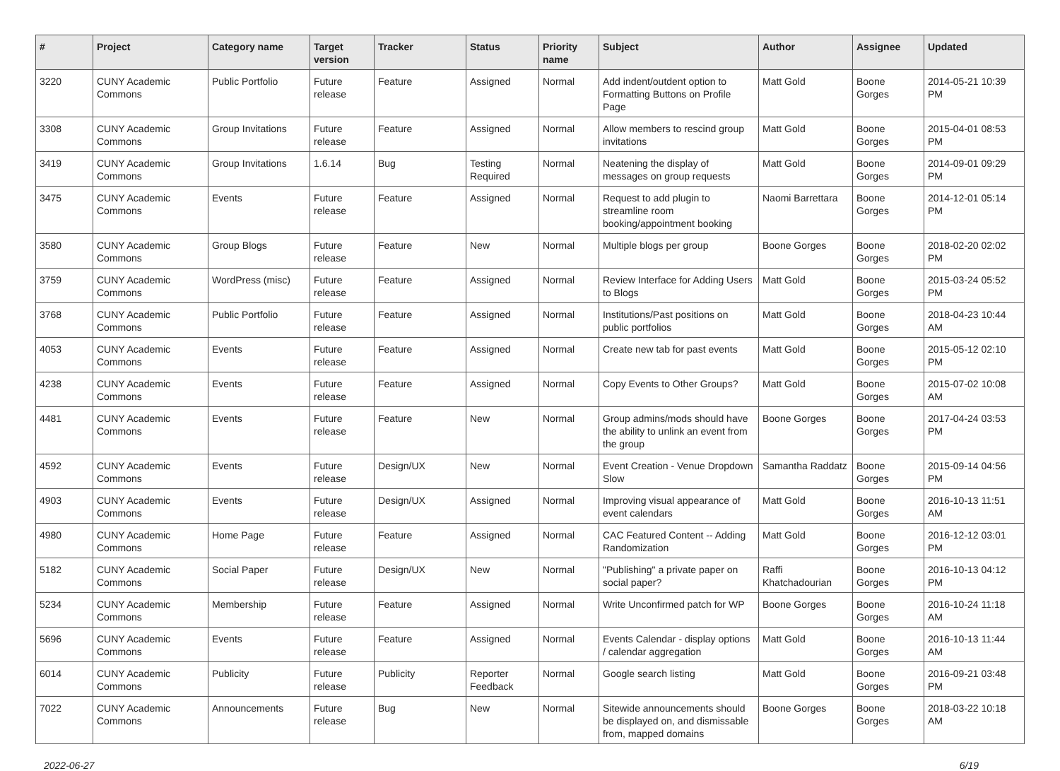| # | Project | Category name | Target version | Tracker | Status | Priority name | Subject | Author | Assignee | Updated |
| --- | --- | --- | --- | --- | --- | --- | --- | --- | --- | --- |
| 3220 | CUNY Academic Commons | Public Portfolio | Future release | Feature | Assigned | Normal | Add indent/outdent option to Formatting Buttons on Profile Page | Matt Gold | Boone Gorges | 2014-05-21 10:39 PM |
| 3308 | CUNY Academic Commons | Group Invitations | Future release | Feature | Assigned | Normal | Allow members to rescind group invitations | Matt Gold | Boone Gorges | 2015-04-01 08:53 PM |
| 3419 | CUNY Academic Commons | Group Invitations | 1.6.14 | Bug | Testing Required | Normal | Neatening the display of messages on group requests | Matt Gold | Boone Gorges | 2014-09-01 09:29 PM |
| 3475 | CUNY Academic Commons | Events | Future release | Feature | Assigned | Normal | Request to add plugin to streamline room booking/appointment booking | Naomi Barrettara | Boone Gorges | 2014-12-01 05:14 PM |
| 3580 | CUNY Academic Commons | Group Blogs | Future release | Feature | New | Normal | Multiple blogs per group | Boone Gorges | Boone Gorges | 2018-02-20 02:02 PM |
| 3759 | CUNY Academic Commons | WordPress (misc) | Future release | Feature | Assigned | Normal | Review Interface for Adding Users to Blogs | Matt Gold | Boone Gorges | 2015-03-24 05:52 PM |
| 3768 | CUNY Academic Commons | Public Portfolio | Future release | Feature | Assigned | Normal | Institutions/Past positions on public portfolios | Matt Gold | Boone Gorges | 2018-04-23 10:44 AM |
| 4053 | CUNY Academic Commons | Events | Future release | Feature | Assigned | Normal | Create new tab for past events | Matt Gold | Boone Gorges | 2015-05-12 02:10 PM |
| 4238 | CUNY Academic Commons | Events | Future release | Feature | Assigned | Normal | Copy Events to Other Groups? | Matt Gold | Boone Gorges | 2015-07-02 10:08 AM |
| 4481 | CUNY Academic Commons | Events | Future release | Feature | New | Normal | Group admins/mods should have the ability to unlink an event from the group | Boone Gorges | Boone Gorges | 2017-04-24 03:53 PM |
| 4592 | CUNY Academic Commons | Events | Future release | Design/UX | New | Normal | Event Creation - Venue Dropdown Slow | Samantha Raddatz | Boone Gorges | 2015-09-14 04:56 PM |
| 4903 | CUNY Academic Commons | Events | Future release | Design/UX | Assigned | Normal | Improving visual appearance of event calendars | Matt Gold | Boone Gorges | 2016-10-13 11:51 AM |
| 4980 | CUNY Academic Commons | Home Page | Future release | Feature | Assigned | Normal | CAC Featured Content -- Adding Randomization | Matt Gold | Boone Gorges | 2016-12-12 03:01 PM |
| 5182 | CUNY Academic Commons | Social Paper | Future release | Design/UX | New | Normal | "Publishing" a private paper on social paper? | Raffi Khatchadourian | Boone Gorges | 2016-10-13 04:12 PM |
| 5234 | CUNY Academic Commons | Membership | Future release | Feature | Assigned | Normal | Write Unconfirmed patch for WP | Boone Gorges | Boone Gorges | 2016-10-24 11:18 AM |
| 5696 | CUNY Academic Commons | Events | Future release | Feature | Assigned | Normal | Events Calendar - display options / calendar aggregation | Matt Gold | Boone Gorges | 2016-10-13 11:44 AM |
| 6014 | CUNY Academic Commons | Publicity | Future release | Publicity | Reporter Feedback | Normal | Google search listing | Matt Gold | Boone Gorges | 2016-09-21 03:48 PM |
| 7022 | CUNY Academic Commons | Announcements | Future release | Bug | New | Normal | Sitewide announcements should be displayed on, and dismissable from, mapped domains | Boone Gorges | Boone Gorges | 2018-03-22 10:18 AM |
2022-06-27 6/19